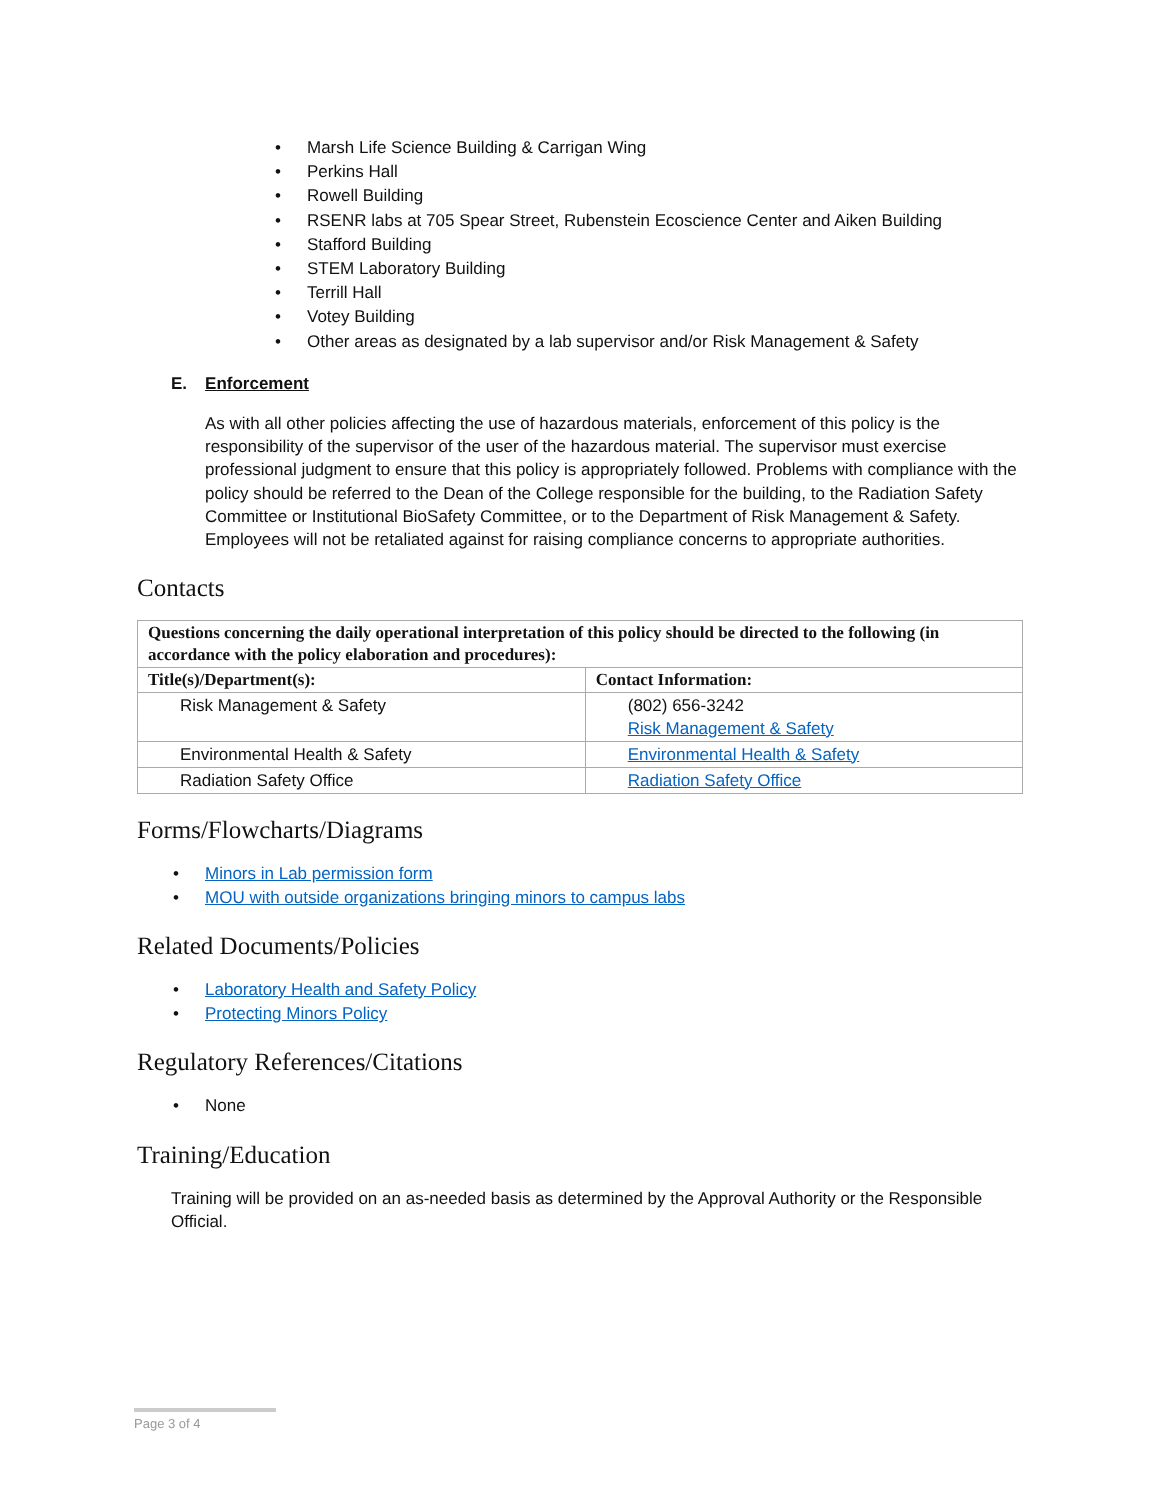Marsh Life Science Building & Carrigan Wing
Perkins Hall
Rowell Building
RSENR labs at 705 Spear Street, Rubenstein Ecoscience Center and Aiken Building
Stafford Building
STEM Laboratory Building
Terrill Hall
Votey Building
Other areas as designated by a lab supervisor and/or Risk Management & Safety
E. Enforcement
As with all other policies affecting the use of hazardous materials, enforcement of this policy is the responsibility of the supervisor of the user of the hazardous material. The supervisor must exercise professional judgment to ensure that this policy is appropriately followed. Problems with compliance with the policy should be referred to the Dean of the College responsible for the building, to the Radiation Safety Committee or Institutional BioSafety Committee, or to the Department of Risk Management & Safety. Employees will not be retaliated against for raising compliance concerns to appropriate authorities.
Contacts
| Questions concerning the daily operational interpretation of this policy should be directed to the following (in accordance with the policy elaboration and procedures): | |
| Title(s)/Department(s): | Contact Information: |
| Risk Management & Safety | (802) 656-3242 Risk Management & Safety |
| Environmental Health & Safety | Environmental Health & Safety |
| Radiation Safety Office | Radiation Safety Office |
Forms/Flowcharts/Diagrams
Minors in Lab permission form
MOU with outside organizations bringing minors to campus labs
Related Documents/Policies
Laboratory Health and Safety Policy
Protecting Minors Policy
Regulatory References/Citations
None
Training/Education
Training will be provided on an as-needed basis as determined by the Approval Authority or the Responsible Official.
Page 3 of 4